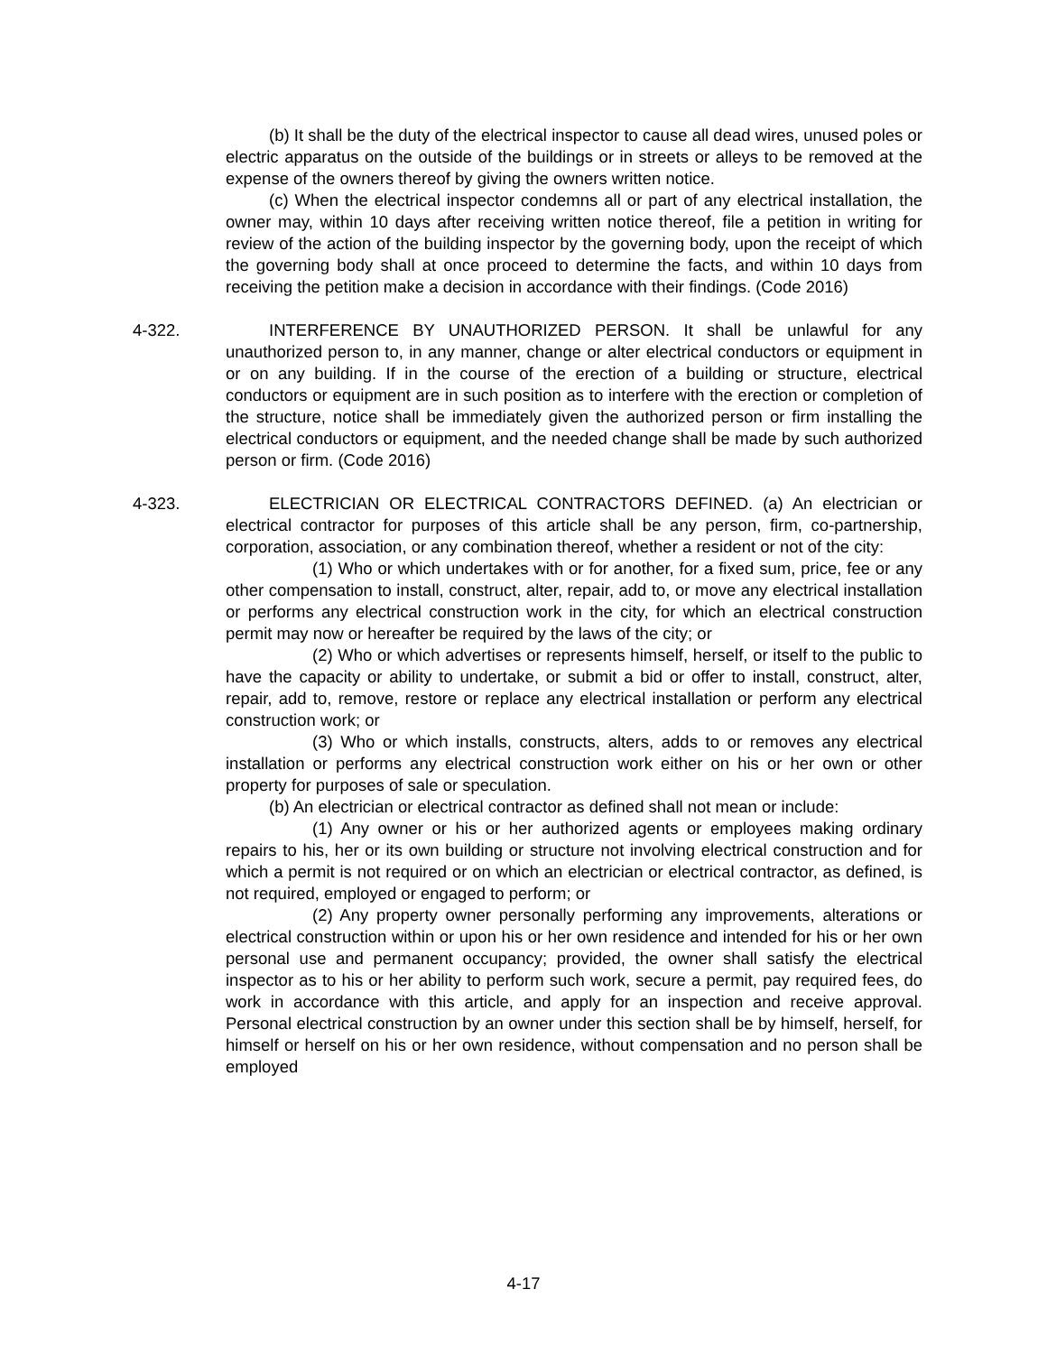(b) It shall be the duty of the electrical inspector to cause all dead wires, unused poles or electric apparatus on the outside of the buildings or in streets or alleys to be removed at the expense of the owners thereof by giving the owners written notice.
(c) When the electrical inspector condemns all or part of any electrical installation, the owner may, within 10 days after receiving written notice thereof, file a petition in writing for review of the action of the building inspector by the governing body, upon the receipt of which the governing body shall at once proceed to determine the facts, and within 10 days from receiving the petition make a decision in accordance with their findings. (Code 2016)
4-322.
INTERFERENCE BY UNAUTHORIZED PERSON. It shall be unlawful for any unauthorized person to, in any manner, change or alter electrical conductors or equipment in or on any building. If in the course of the erection of a building or structure, electrical conductors or equipment are in such position as to interfere with the erection or completion of the structure, notice shall be immediately given the authorized person or firm installing the electrical conductors or equipment, and the needed change shall be made by such authorized person or firm. (Code 2016)
4-323.
ELECTRICIAN OR ELECTRICAL CONTRACTORS DEFINED. (a) An electrician or electrical contractor for purposes of this article shall be any person, firm, co-partnership, corporation, association, or any combination thereof, whether a resident or not of the city:
(1) Who or which undertakes with or for another, for a fixed sum, price, fee or any other compensation to install, construct, alter, repair, add to, or move any electrical installation or performs any electrical construction work in the city, for which an electrical construction permit may now or hereafter be required by the laws of the city; or
(2) Who or which advertises or represents himself, herself, or itself to the public to have the capacity or ability to undertake, or submit a bid or offer to install, construct, alter, repair, add to, remove, restore or replace any electrical installation or perform any electrical construction work; or
(3) Who or which installs, constructs, alters, adds to or removes any electrical installation or performs any electrical construction work either on his or her own or other property for purposes of sale or speculation.
(b) An electrician or electrical contractor as defined shall not mean or include:
(1) Any owner or his or her authorized agents or employees making ordinary repairs to his, her or its own building or structure not involving electrical construction and for which a permit is not required or on which an electrician or electrical contractor, as defined, is not required, employed or engaged to perform; or
(2) Any property owner personally performing any improvements, alterations or electrical construction within or upon his or her own residence and intended for his or her own personal use and permanent occupancy; provided, the owner shall satisfy the electrical inspector as to his or her ability to perform such work, secure a permit, pay required fees, do work in accordance with this article, and apply for an inspection and receive approval. Personal electrical construction by an owner under this section shall be by himself, herself, for himself or herself on his or her own residence, without compensation and no person shall be employed
4-17